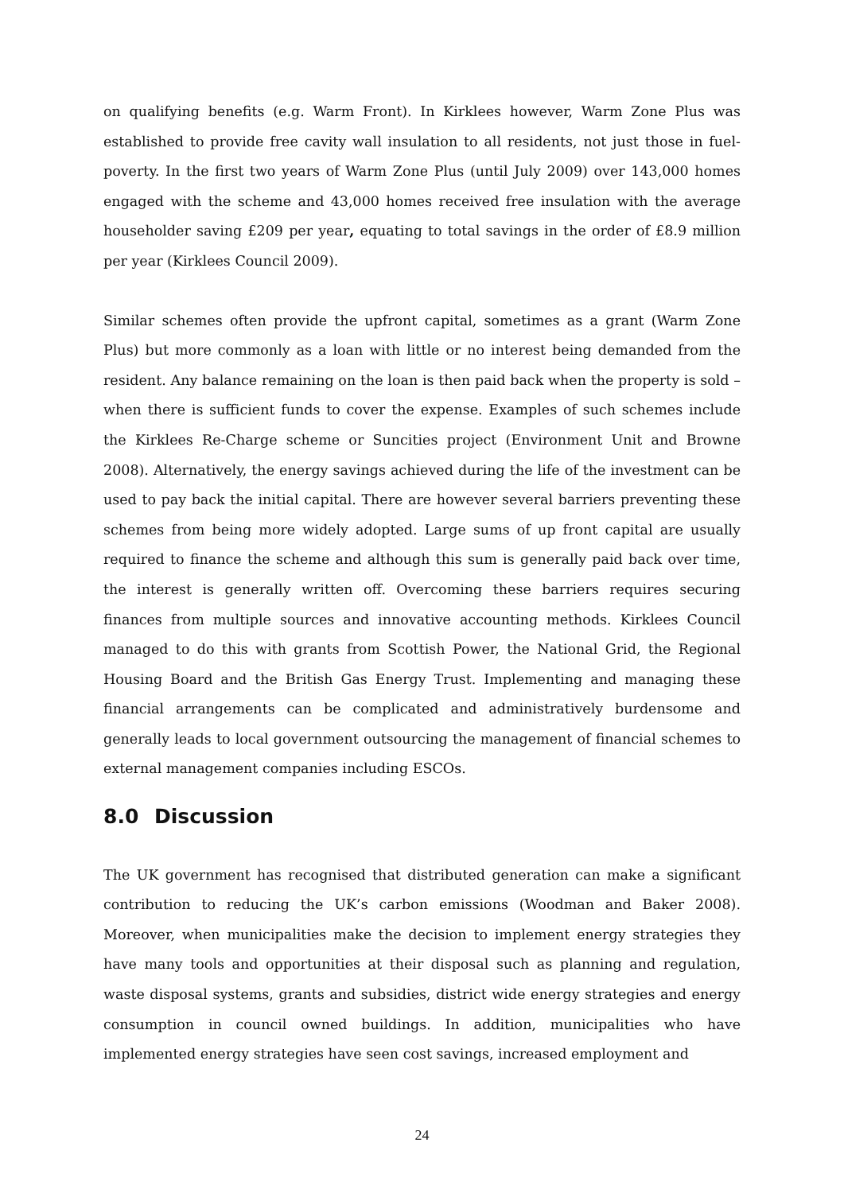on qualifying benefits (e.g. Warm Front). In Kirklees however, Warm Zone Plus was established to provide free cavity wall insulation to all residents, not just those in fuel-poverty. In the first two years of Warm Zone Plus (until July 2009) over 143,000 homes engaged with the scheme and 43,000 homes received free insulation with the average householder saving £209 per year, equating to total savings in the order of £8.9 million per year (Kirklees Council 2009).
Similar schemes often provide the upfront capital, sometimes as a grant (Warm Zone Plus) but more commonly as a loan with little or no interest being demanded from the resident. Any balance remaining on the loan is then paid back when the property is sold – when there is sufficient funds to cover the expense. Examples of such schemes include the Kirklees Re-Charge scheme or Suncities project (Environment Unit and Browne 2008). Alternatively, the energy savings achieved during the life of the investment can be used to pay back the initial capital. There are however several barriers preventing these schemes from being more widely adopted. Large sums of up front capital are usually required to finance the scheme and although this sum is generally paid back over time, the interest is generally written off. Overcoming these barriers requires securing finances from multiple sources and innovative accounting methods. Kirklees Council managed to do this with grants from Scottish Power, the National Grid, the Regional Housing Board and the British Gas Energy Trust. Implementing and managing these financial arrangements can be complicated and administratively burdensome and generally leads to local government outsourcing the management of financial schemes to external management companies including ESCOs.
8.0 Discussion
The UK government has recognised that distributed generation can make a significant contribution to reducing the UK’s carbon emissions (Woodman and Baker 2008). Moreover, when municipalities make the decision to implement energy strategies they have many tools and opportunities at their disposal such as planning and regulation, waste disposal systems, grants and subsidies, district wide energy strategies and energy consumption in council owned buildings. In addition, municipalities who have implemented energy strategies have seen cost savings, increased employment and
24